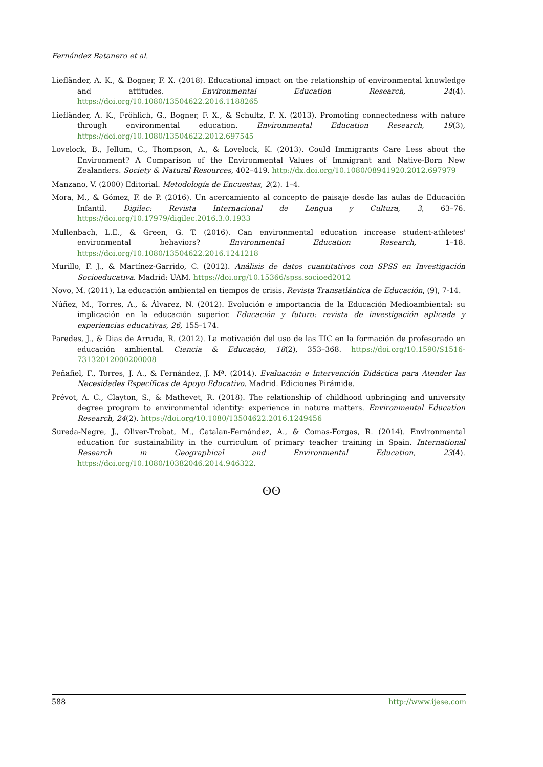Fernández Batanero et al.
Liefländer, A. K., & Bogner, F. X. (2018). Educational impact on the relationship of environmental knowledge and attitudes. Environmental Education Research, 24(4). https://doi.org/10.1080/13504622.2016.1188265
Liefländer, A. K., Fröhlich, G., Bogner, F. X., & Schultz, F. X. (2013). Promoting connectedness with nature through environmental education. Environmental Education Research, 19(3), https://doi.org/10.1080/13504622.2012.697545
Lovelock, B., Jellum, C., Thompson, A., & Lovelock, K. (2013). Could Immigrants Care Less about the Environment? A Comparison of the Environmental Values of Immigrant and Native-Born New Zealanders. Society & Natural Resources, 402–419. http://dx.doi.org/10.1080/08941920.2012.697979
Manzano, V. (2000) Editorial. Metodología de Encuestas, 2(2). 1–4.
Mora, M., & Gómez, F. de P. (2016). Un acercamiento al concepto de paisaje desde las aulas de Educación Infantil. Digilec: Revista Internacional de Lengua y Cultura, 3, 63–76. https://doi.org/10.17979/digilec.2016.3.0.1933
Mullenbach, L.E., & Green, G. T. (2016). Can environmental education increase student-athletes' environmental behaviors? Environmental Education Research, 1–18. https://doi.org/10.1080/13504622.2016.1241218
Murillo, F. J., & Martínez-Garrido, C. (2012). Análisis de datos cuantitativos con SPSS en Investigación Socioeducativa. Madrid: UAM. https://doi.org/10.15366/spss.socioed2012
Novo, M. (2011). La educación ambiental en tiempos de crisis. Revista Transatlántica de Educación, (9), 7-14.
Núñez, M., Torres, A., & Álvarez, N. (2012). Evolución e importancia de la Educación Medioambiental: su implicación en la educación superior. Educación y futuro: revista de investigación aplicada y experiencias educativas, 26, 155–174.
Paredes, J., & Dias de Arruda, R. (2012). La motivación del uso de las TIC en la formación de profesorado en educación ambiental. Ciencia & Educação, 18(2), 353–368. https://doi.org/10.1590/S1516-73132012000200008
Peñafiel, F., Torres, J. A., & Fernández, J. Mª. (2014). Evaluación e Intervención Didáctica para Atender las Necesidades Específicas de Apoyo Educativo. Madrid. Ediciones Pirámide.
Prévot, A. C., Clayton, S., & Mathevet, R. (2018). The relationship of childhood upbringing and university degree program to environmental identity: experience in nature matters. Environmental Education Research, 24(2). https://doi.org/10.1080/13504622.2016.1249456
Sureda-Negre, J., Oliver-Trobat, M., Catalan-Fernández, A., & Comas-Forgas, R. (2014). Environmental education for sustainability in the curriculum of primary teacher training in Spain. International Research in Geographical and Environmental Education, 23(4). https://doi.org/10.1080/10382046.2014.946322.
ʘʘ
588 http://www.ijese.com